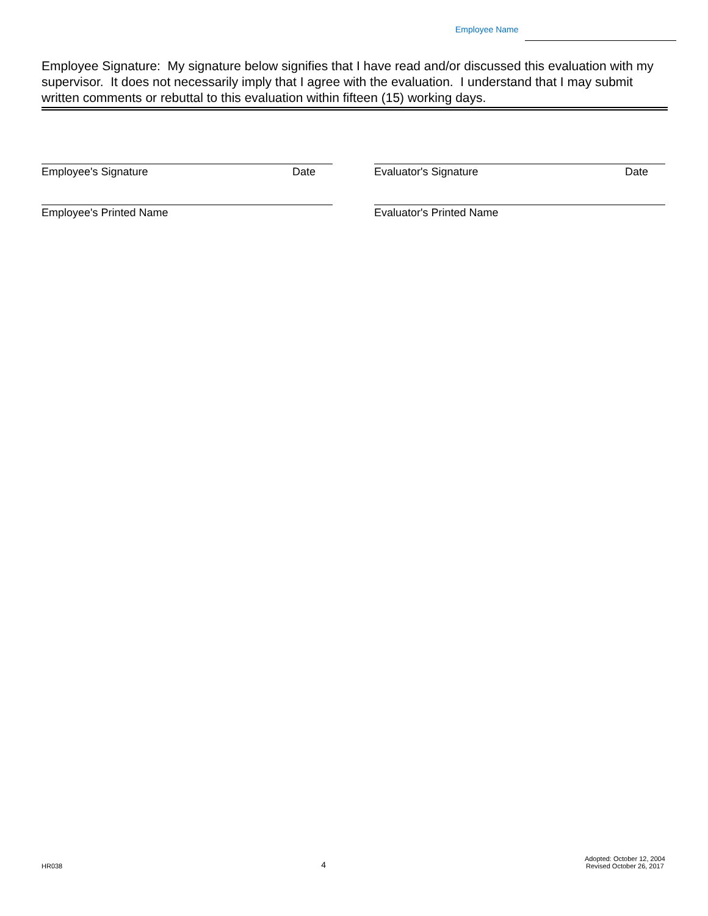Employee Name
Employee Signature: My signature below signifies that I have read and/or discussed this evaluation with my supervisor. It does not necessarily imply that I agree with the evaluation. I understand that I may submit written comments or rebuttal to this evaluation within fifteen (15) working days.
Employee's Signature Date Evaluator's Signature Date
Employee's Printed Name Evaluator's Printed Name
HR038 4 Adopted: October 12, 2004
Revised October 26, 2017